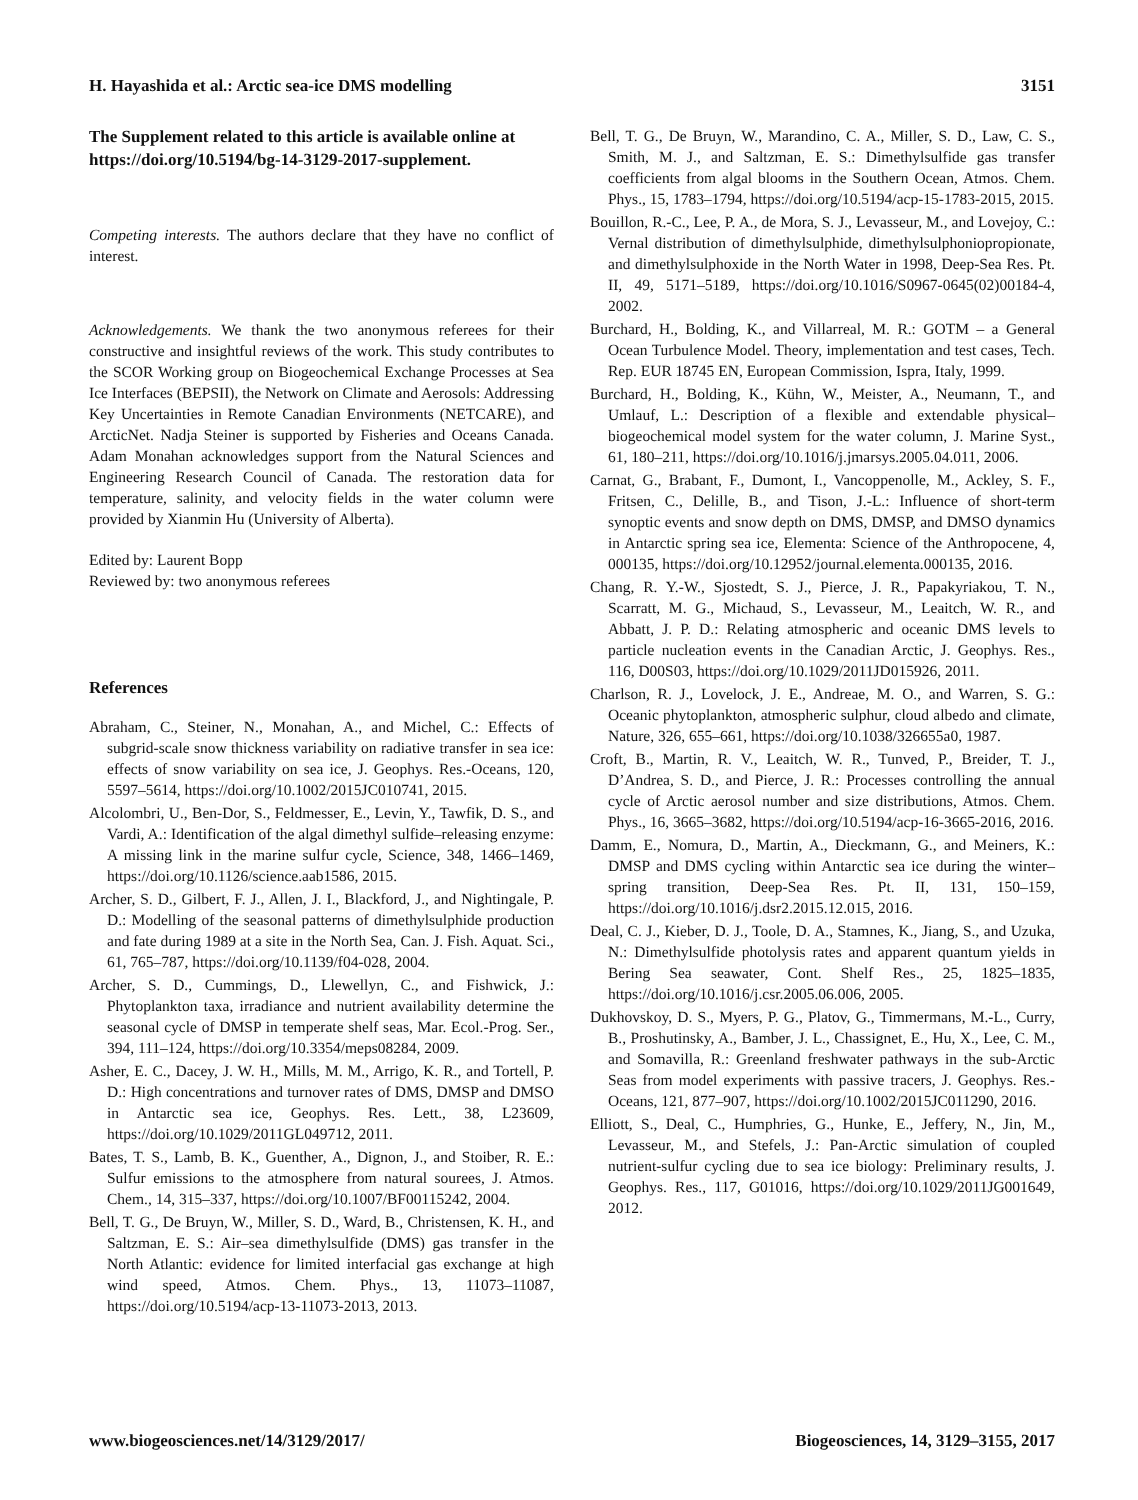H. Hayashida et al.: Arctic sea-ice DMS modelling 3151
The Supplement related to this article is available online at https://doi.org/10.5194/bg-14-3129-2017-supplement.
Competing interests. The authors declare that they have no conflict of interest.
Acknowledgements. We thank the two anonymous referees for their constructive and insightful reviews of the work. This study contributes to the SCOR Working group on Biogeochemical Exchange Processes at Sea Ice Interfaces (BEPSII), the Network on Climate and Aerosols: Addressing Key Uncertainties in Remote Canadian Environments (NETCARE), and ArcticNet. Nadja Steiner is supported by Fisheries and Oceans Canada. Adam Monahan acknowledges support from the Natural Sciences and Engineering Research Council of Canada. The restoration data for temperature, salinity, and velocity fields in the water column were provided by Xianmin Hu (University of Alberta).
Edited by: Laurent Bopp
Reviewed by: two anonymous referees
References
Abraham, C., Steiner, N., Monahan, A., and Michel, C.: Effects of subgrid-scale snow thickness variability on radiative transfer in sea ice: effects of snow variability on sea ice, J. Geophys. Res.-Oceans, 120, 5597–5614, https://doi.org/10.1002/2015JC010741, 2015.
Alcolombri, U., Ben-Dor, S., Feldmesser, E., Levin, Y., Tawfik, D. S., and Vardi, A.: Identification of the algal dimethyl sulfide–releasing enzyme: A missing link in the marine sulfur cycle, Science, 348, 1466–1469, https://doi.org/10.1126/science.aab1586, 2015.
Archer, S. D., Gilbert, F. J., Allen, J. I., Blackford, J., and Nightingale, P. D.: Modelling of the seasonal patterns of dimethylsulphide production and fate during 1989 at a site in the North Sea, Can. J. Fish. Aquat. Sci., 61, 765–787, https://doi.org/10.1139/f04-028, 2004.
Archer, S. D., Cummings, D., Llewellyn, C., and Fishwick, J.: Phytoplankton taxa, irradiance and nutrient availability determine the seasonal cycle of DMSP in temperate shelf seas, Mar. Ecol.-Prog. Ser., 394, 111–124, https://doi.org/10.3354/meps08284, 2009.
Asher, E. C., Dacey, J. W. H., Mills, M. M., Arrigo, K. R., and Tortell, P. D.: High concentrations and turnover rates of DMS, DMSP and DMSO in Antarctic sea ice, Geophys. Res. Lett., 38, L23609, https://doi.org/10.1029/2011GL049712, 2011.
Bates, T. S., Lamb, B. K., Guenther, A., Dignon, J., and Stoiber, R. E.: Sulfur emissions to the atmosphere from natural sourees, J. Atmos. Chem., 14, 315–337, https://doi.org/10.1007/BF00115242, 2004.
Bell, T. G., De Bruyn, W., Miller, S. D., Ward, B., Christensen, K. H., and Saltzman, E. S.: Air–sea dimethylsulfide (DMS) gas transfer in the North Atlantic: evidence for limited interfacial gas exchange at high wind speed, Atmos. Chem. Phys., 13, 11073–11087, https://doi.org/10.5194/acp-13-11073-2013, 2013.
Bell, T. G., De Bruyn, W., Marandino, C. A., Miller, S. D., Law, C. S., Smith, M. J., and Saltzman, E. S.: Dimethylsulfide gas transfer coefficients from algal blooms in the Southern Ocean, Atmos. Chem. Phys., 15, 1783–1794, https://doi.org/10.5194/acp-15-1783-2015, 2015.
Bouillon, R.-C., Lee, P. A., de Mora, S. J., Levasseur, M., and Lovejoy, C.: Vernal distribution of dimethylsulphide, dimethylsulphoniopropionate, and dimethylsulphoxide in the North Water in 1998, Deep-Sea Res. Pt. II, 49, 5171–5189, https://doi.org/10.1016/S0967-0645(02)00184-4, 2002.
Burchard, H., Bolding, K., and Villarreal, M. R.: GOTM – a General Ocean Turbulence Model. Theory, implementation and test cases, Tech. Rep. EUR 18745 EN, European Commission, Ispra, Italy, 1999.
Burchard, H., Bolding, K., Kühn, W., Meister, A., Neumann, T., and Umlauf, L.: Description of a flexible and extendable physical–biogeochemical model system for the water column, J. Marine Syst., 61, 180–211, https://doi.org/10.1016/j.jmarsys.2005.04.011, 2006.
Carnat, G., Brabant, F., Dumont, I., Vancoppenolle, M., Ackley, S. F., Fritsen, C., Delille, B., and Tison, J.-L.: Influence of short-term synoptic events and snow depth on DMS, DMSP, and DMSO dynamics in Antarctic spring sea ice, Elementa: Science of the Anthropocene, 4, 000135, https://doi.org/10.12952/journal.elementa.000135, 2016.
Chang, R. Y.-W., Sjostedt, S. J., Pierce, J. R., Papakyriakou, T. N., Scarratt, M. G., Michaud, S., Levasseur, M., Leaitch, W. R., and Abbatt, J. P. D.: Relating atmospheric and oceanic DMS levels to particle nucleation events in the Canadian Arctic, J. Geophys. Res., 116, D00S03, https://doi.org/10.1029/2011JD015926, 2011.
Charlson, R. J., Lovelock, J. E., Andreae, M. O., and Warren, S. G.: Oceanic phytoplankton, atmospheric sulphur, cloud albedo and climate, Nature, 326, 655–661, https://doi.org/10.1038/326655a0, 1987.
Croft, B., Martin, R. V., Leaitch, W. R., Tunved, P., Breider, T. J., D’Andrea, S. D., and Pierce, J. R.: Processes controlling the annual cycle of Arctic aerosol number and size distributions, Atmos. Chem. Phys., 16, 3665–3682, https://doi.org/10.5194/acp-16-3665-2016, 2016.
Damm, E., Nomura, D., Martin, A., Dieckmann, G., and Meiners, K.: DMSP and DMS cycling within Antarctic sea ice during the winter–spring transition, Deep-Sea Res. Pt. II, 131, 150–159, https://doi.org/10.1016/j.dsr2.2015.12.015, 2016.
Deal, C. J., Kieber, D. J., Toole, D. A., Stamnes, K., Jiang, S., and Uzuka, N.: Dimethylsulfide photolysis rates and apparent quantum yields in Bering Sea seawater, Cont. Shelf Res., 25, 1825–1835, https://doi.org/10.1016/j.csr.2005.06.006, 2005.
Dukhovskoy, D. S., Myers, P. G., Platov, G., Timmermans, M.-L., Curry, B., Proshutinsky, A., Bamber, J. L., Chassignet, E., Hu, X., Lee, C. M., and Somavilla, R.: Greenland freshwater pathways in the sub-Arctic Seas from model experiments with passive tracers, J. Geophys. Res.-Oceans, 121, 877–907, https://doi.org/10.1002/2015JC011290, 2016.
Elliott, S., Deal, C., Humphries, G., Hunke, E., Jeffery, N., Jin, M., Levasseur, M., and Stefels, J.: Pan-Arctic simulation of coupled nutrient-sulfur cycling due to sea ice biology: Preliminary results, J. Geophys. Res., 117, G01016, https://doi.org/10.1029/2011JG001649, 2012.
www.biogeosciences.net/14/3129/2017/ Biogeosciences, 14, 3129–3155, 2017